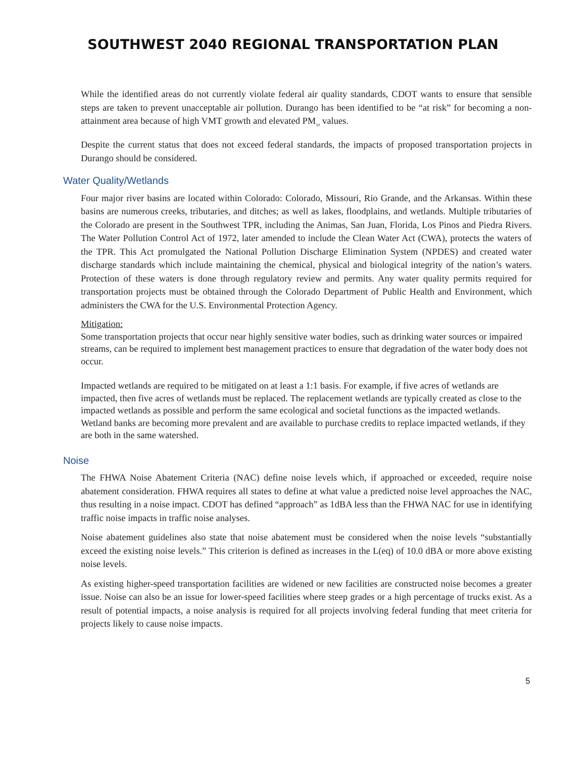SOUTHWEST 2040 REGIONAL TRANSPORTATION PLAN
While the identified areas do not currently violate federal air quality standards, CDOT wants to ensure that sensible steps are taken to prevent unacceptable air pollution. Durango has been identified to be “at risk” for becoming a non-attainment area because of high VMT growth and elevated PM<sub>10</sub> values.
Despite the current status that does not exceed federal standards, the impacts of proposed transportation projects in Durango should be considered.
Water Quality/Wetlands
Four major river basins are located within Colorado: Colorado, Missouri, Rio Grande, and the Arkansas. Within these basins are numerous creeks, tributaries, and ditches; as well as lakes, floodplains, and wetlands. Multiple tributaries of the Colorado are present in the Southwest TPR, including the Animas, San Juan, Florida, Los Pinos and Piedra Rivers. The Water Pollution Control Act of 1972, later amended to include the Clean Water Act (CWA), protects the waters of the TPR. This Act promulgated the National Pollution Discharge Elimination System (NPDES) and created water discharge standards which include maintaining the chemical, physical and biological integrity of the nation’s waters. Protection of these waters is done through regulatory review and permits. Any water quality permits required for transportation projects must be obtained through the Colorado Department of Public Health and Environment, which administers the CWA for the U.S. Environmental Protection Agency.
Mitigation:
Some transportation projects that occur near highly sensitive water bodies, such as drinking water sources or impaired streams, can be required to implement best management practices to ensure that degradation of the water body does not occur.
Impacted wetlands are required to be mitigated on at least a 1:1 basis. For example, if five acres of wetlands are impacted, then five acres of wetlands must be replaced. The replacement wetlands are typically created as close to the impacted wetlands as possible and perform the same ecological and societal functions as the impacted wetlands. Wetland banks are becoming more prevalent and are available to purchase credits to replace impacted wetlands, if they are both in the same watershed.
Noise
The FHWA Noise Abatement Criteria (NAC) define noise levels which, if approached or exceeded, require noise abatement consideration. FHWA requires all states to define at what value a predicted noise level approaches the NAC, thus resulting in a noise impact. CDOT has defined “approach” as 1dBA less than the FHWA NAC for use in identifying traffic noise impacts in traffic noise analyses.
Noise abatement guidelines also state that noise abatement must be considered when the noise levels “substantially exceed the existing noise levels.” This criterion is defined as increases in the L(eq) of 10.0 dBA or more above existing noise levels.
As existing higher-speed transportation facilities are widened or new facilities are constructed noise becomes a greater issue. Noise can also be an issue for lower-speed facilities where steep grades or a high percentage of trucks exist. As a result of potential impacts, a noise analysis is required for all projects involving federal funding that meet criteria for projects likely to cause noise impacts.
5